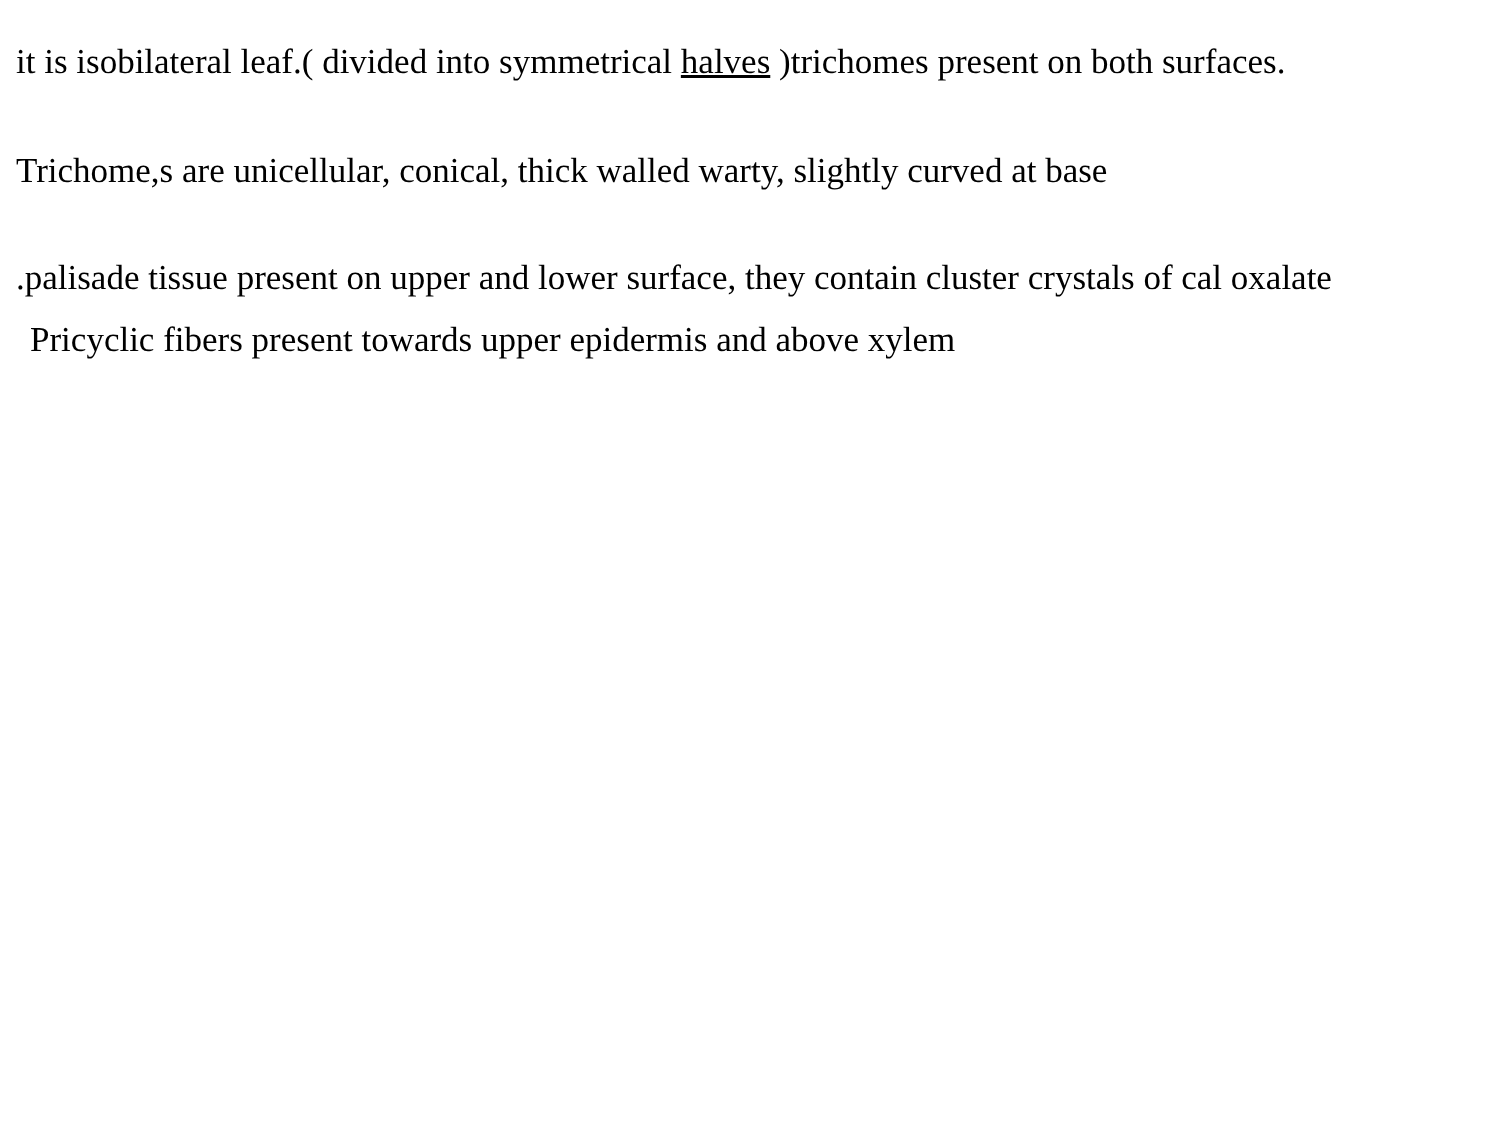it is isobilateral leaf.( divided into symmetrical halves )trichomes present on both surfaces.
Trichome,s are unicellular, conical, thick walled warty, slightly curved at base
.palisade tissue present on upper and lower surface, they contain cluster crystals of cal oxalate
Pricyclic fibers present towards upper epidermis and above xylem